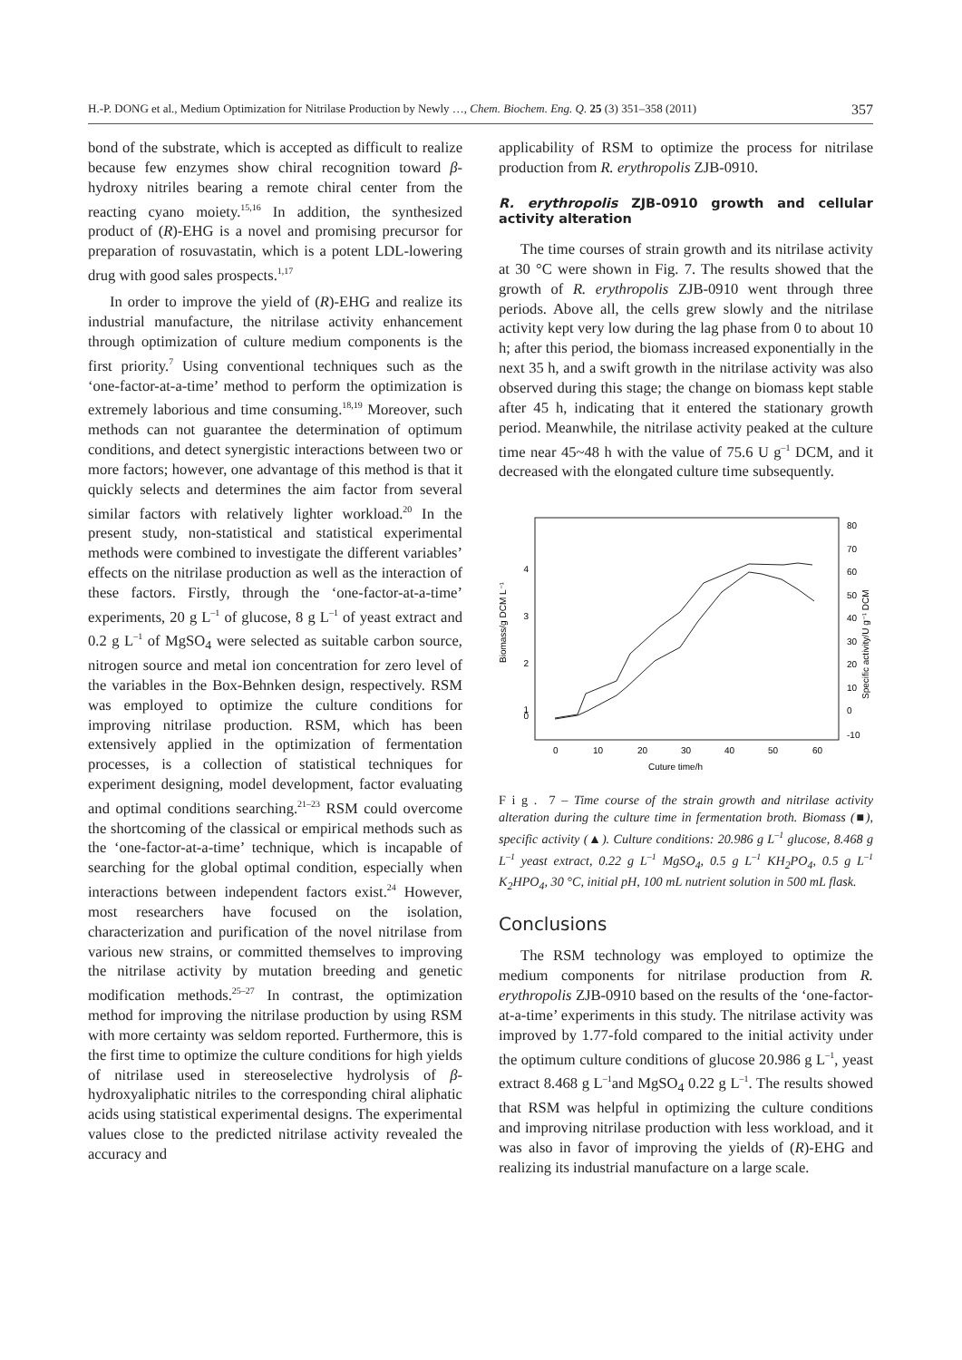H.-P. DONG et al., Medium Optimization for Nitrilase Production by Newly …, Chem. Biochem. Eng. Q. 25 (3) 351–358 (2011) 357
bond of the substrate, which is accepted as difficult to realize because few enzymes show chiral recognition toward β-hydroxy nitriles bearing a remote chiral center from the reacting cyano moiety.<sup>15,16</sup> In addition, the synthesized product of (R)-EHG is a novel and promising precursor for preparation of rosuvastatin, which is a potent LDL-lowering drug with good sales prospects.<sup>1,17</sup>
In order to improve the yield of (R)-EHG and realize its industrial manufacture, the nitrilase activity enhancement through optimization of culture medium components is the first priority.<sup>7</sup> Using conventional techniques such as the ‘one-factor-at-a-time’ method to perform the optimization is extremely laborious and time consuming.<sup>18,19</sup> Moreover, such methods can not guarantee the determination of optimum conditions, and detect synergistic interactions between two or more factors; however, one advantage of this method is that it quickly selects and determines the aim factor from several similar factors with relatively lighter workload.<sup>20</sup> In the present study, non-statistical and statistical experimental methods were combined to investigate the different variables’ effects on the nitrilase production as well as the interaction of these factors. Firstly, through the ‘one-factor-at-a-time’ experiments, 20 g L<sup>–1</sup> of glucose, 8 g L<sup>–1</sup> of yeast extract and 0.2 g L<sup>–1</sup> of MgSO<sub>4</sub> were selected as suitable carbon source, nitrogen source and metal ion concentration for zero level of the variables in the Box-Behnken design, respectively. RSM was employed to optimize the culture conditions for improving nitrilase production. RSM, which has been extensively applied in the optimization of fermentation processes, is a collection of statistical techniques for experiment designing, model development, factor evaluating and optimal conditions searching.<sup>21–23</sup> RSM could overcome the shortcoming of the classical or empirical methods such as the ‘one-factor-at-a-time’ technique, which is incapable of searching for the global optimal condition, especially when interactions between independent factors exist.<sup>24</sup> However, most researchers have focused on the isolation, characterization and purification of the novel nitrilase from various new strains, or committed themselves to improving the nitrilase activity by mutation breeding and genetic modification methods.<sup>25–27</sup> In contrast, the optimization method for improving the nitrilase production by using RSM with more certainty was seldom reported. Furthermore, this is the first time to optimize the culture conditions for high yields of nitrilase used in stereoselective hydrolysis of β-hydroxyaliphatic nitriles to the corresponding chiral aliphatic acids using statistical experimental designs. The experimental values close to the predicted nitrilase activity revealed the accuracy and
applicability of RSM to optimize the process for nitrilase production from R. erythropolis ZJB-0910.
R. erythropolis ZJB-0910 growth and cellular activity alteration
The time courses of strain growth and its nitrilase activity at 30 °C were shown in Fig. 7. The results showed that the growth of R. erythropolis ZJB-0910 went through three periods. Above all, the cells grew slowly and the nitrilase activity kept very low during the lag phase from 0 to about 10 h; after this period, the biomass increased exponentially in the next 35 h, and a swift growth in the nitrilase activity was also observed during this stage; the change on biomass kept stable after 45 h, indicating that it entered the stationary growth period. Meanwhile, the nitrilase activity peaked at the culture time near 45~48 h with the value of 75.6 U g<sup>–1</sup> DCM, and it decreased with the elongated culture time subsequently.
Biomass/g DCM L⁻¹
4
3
2
1
0
80
70
60
50
40
30
20
10
0
-10
Specific activity/U g⁻¹ DCM
0
10
20
30
40
50
60
Cuture time/h
F i g . 7 – Time course of the strain growth and nitrilase activity alteration during the culture time in fermentation broth. Biomass (■), specific activity (▲). Culture conditions: 20.986 g L<sup>–1</sup> glucose, 8.468 g L<sup>–1</sup> yeast extract, 0.22 g L<sup>–1</sup> MgSO<sub>4</sub>, 0.5 g L<sup>–1</sup> KH<sub>2</sub>PO<sub>4</sub>, 0.5 g L<sup>–1</sup> K<sub>2</sub>HPO<sub>4</sub>, 30 °C, initial pH, 100 mL nutrient solution in 500 mL flask.
Conclusions
The RSM technology was employed to optimize the medium components for nitrilase production from R. erythropolis ZJB-0910 based on the results of the ‘one-factor-at-a-time’ experiments in this study. The nitrilase activity was improved by 1.77-fold compared to the initial activity under the optimum culture conditions of glucose 20.986 g L<sup>–1</sup>, yeast extract 8.468 g L<sup>–1</sup>and MgSO<sub>4</sub> 0.22 g L<sup>–1</sup>. The results showed that RSM was helpful in optimizing the culture conditions and improving nitrilase production with less workload, and it was also in favor of improving the yields of (R)-EHG and realizing its industrial manufacture on a large scale.